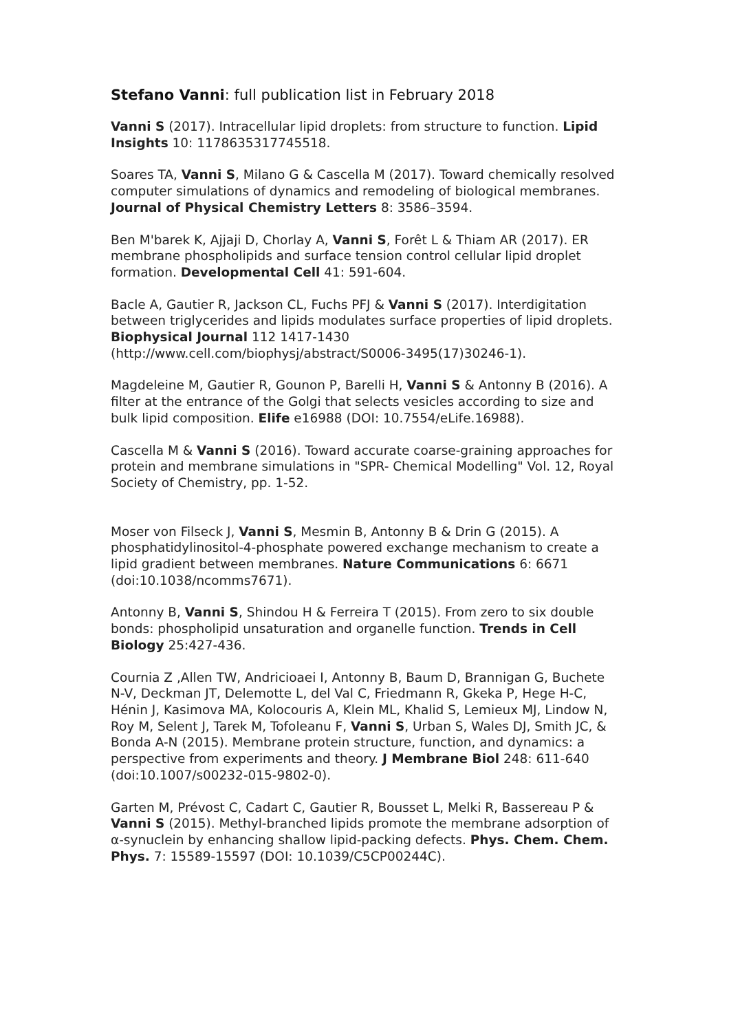Stefano Vanni: full publication list in February 2018
Vanni S (2017). Intracellular lipid droplets: from structure to function. Lipid Insights 10: 1178635317745518.
Soares TA, Vanni S, Milano G & Cascella M (2017). Toward chemically resolved computer simulations of dynamics and remodeling of biological membranes. Journal of Physical Chemistry Letters 8: 3586–3594.
Ben M'barek K, Ajjaji D, Chorlay A, Vanni S, Forêt L & Thiam AR (2017). ER membrane phospholipids and surface tension control cellular lipid droplet formation. Developmental Cell 41: 591-604.
Bacle A, Gautier R, Jackson CL, Fuchs PFJ & Vanni S (2017). Interdigitation between triglycerides and lipids modulates surface properties of lipid droplets. Biophysical Journal 112 1417-1430 (http://www.cell.com/biophysj/abstract/S0006-3495(17)30246-1).
Magdeleine M, Gautier R, Gounon P, Barelli H, Vanni S & Antonny B (2016). A filter at the entrance of the Golgi that selects vesicles according to size and bulk lipid composition. Elife e16988 (DOI: 10.7554/eLife.16988).
Cascella M & Vanni S (2016). Toward accurate coarse-graining approaches for protein and membrane simulations in "SPR- Chemical Modelling" Vol. 12, Royal Society of Chemistry, pp. 1-52.
Moser von Filseck J, Vanni S, Mesmin B, Antonny B & Drin G (2015). A phosphatidylinositol-4-phosphate powered exchange mechanism to create a lipid gradient between membranes. Nature Communications 6: 6671 (doi:10.1038/ncomms7671).
Antonny B, Vanni S, Shindou H & Ferreira T (2015). From zero to six double bonds: phospholipid unsaturation and organelle function. Trends in Cell Biology 25:427-436.
Cournia Z ,Allen TW, Andricioaei I, Antonny B, Baum D, Brannigan G, Buchete N-V, Deckman JT, Delemotte L, del Val C, Friedmann R, Gkeka P, Hege H-C, Hénin J, Kasimova MA, Kolocouris A, Klein ML, Khalid S, Lemieux MJ, Lindow N, Roy M, Selent J, Tarek M, Tofoleanu F, Vanni S, Urban S, Wales DJ, Smith JC, & Bonda A-N (2015). Membrane protein structure, function, and dynamics: a perspective from experiments and theory. J Membrane Biol 248: 611-640 (doi:10.1007/s00232-015-9802-0).
Garten M, Prévost C, Cadart C, Gautier R, Bousset L, Melki R, Bassereau P & Vanni S (2015). Methyl-branched lipids promote the membrane adsorption of α-synuclein by enhancing shallow lipid-packing defects. Phys. Chem. Chem. Phys. 7: 15589-15597 (DOI: 10.1039/C5CP00244C).